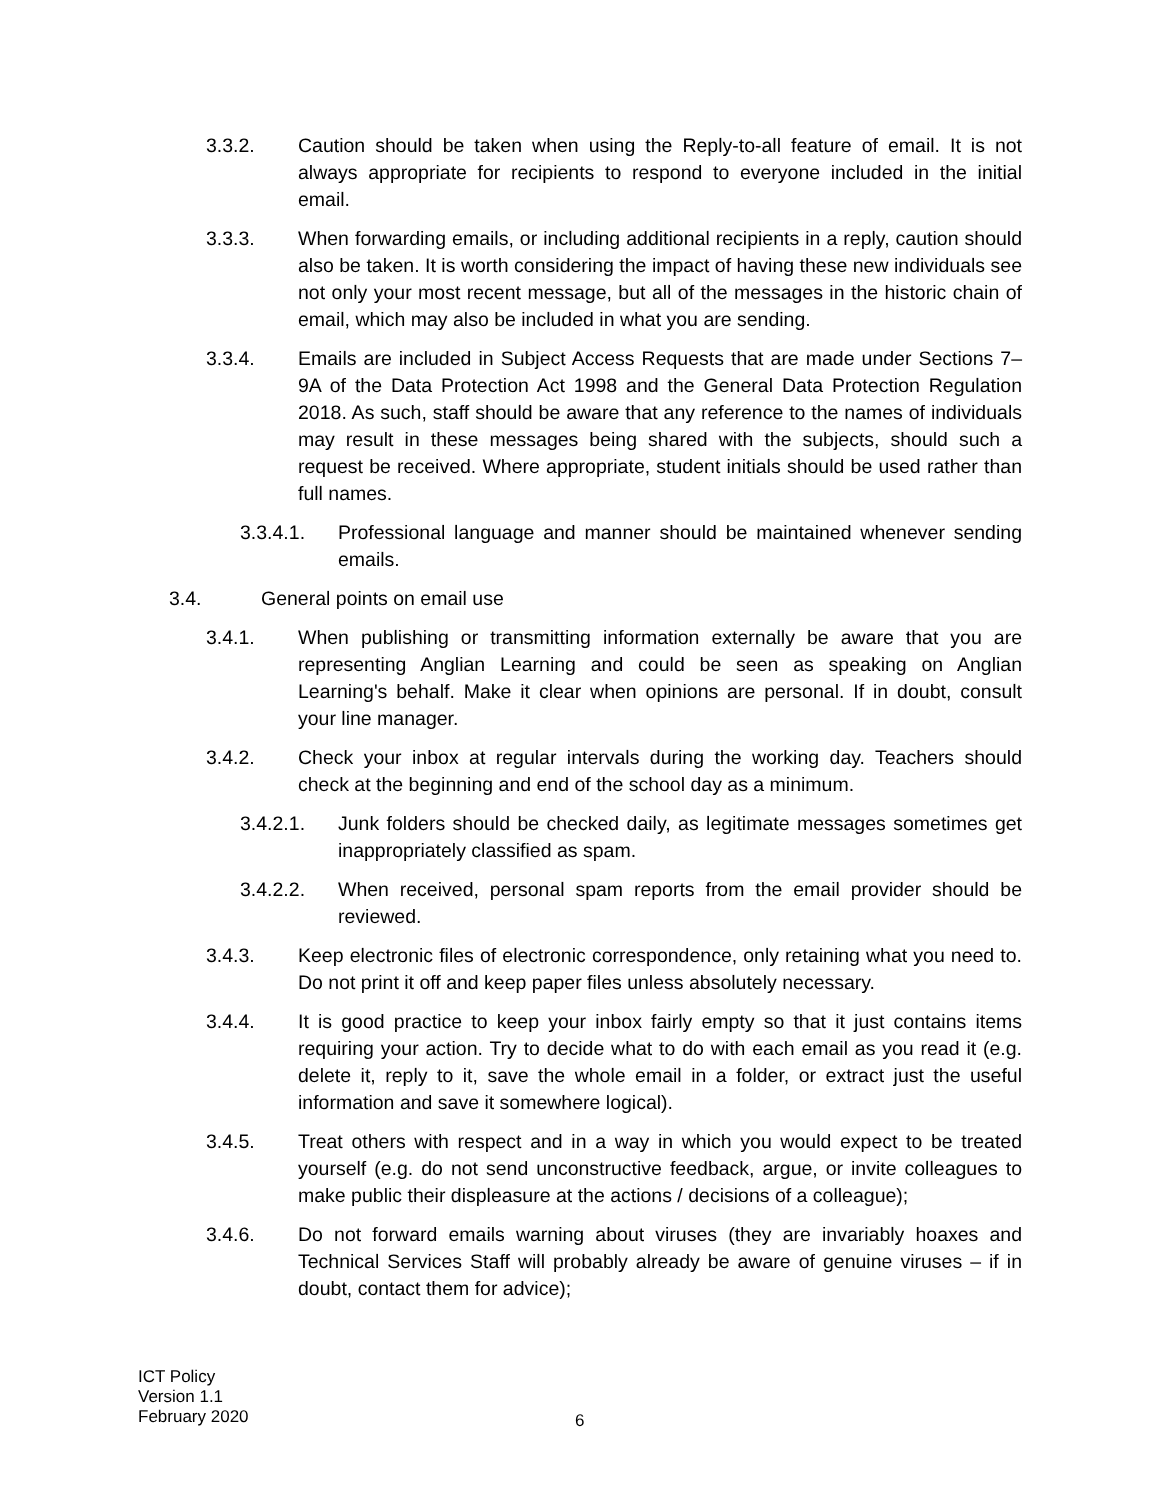3.3.2. Caution should be taken when using the Reply-to-all feature of email. It is not always appropriate for recipients to respond to everyone included in the initial email.
3.3.3. When forwarding emails, or including additional recipients in a reply, caution should also be taken. It is worth considering the impact of having these new individuals see not only your most recent message, but all of the messages in the historic chain of email, which may also be included in what you are sending.
3.3.4. Emails are included in Subject Access Requests that are made under Sections 7–9A of the Data Protection Act 1998 and the General Data Protection Regulation 2018. As such, staff should be aware that any reference to the names of individuals may result in these messages being shared with the subjects, should such a request be received. Where appropriate, student initials should be used rather than full names.
3.3.4.1. Professional language and manner should be maintained whenever sending emails.
3.4. General points on email use
3.4.1. When publishing or transmitting information externally be aware that you are representing Anglian Learning and could be seen as speaking on Anglian Learning's behalf. Make it clear when opinions are personal. If in doubt, consult your line manager.
3.4.2. Check your inbox at regular intervals during the working day. Teachers should check at the beginning and end of the school day as a minimum.
3.4.2.1. Junk folders should be checked daily, as legitimate messages sometimes get inappropriately classified as spam.
3.4.2.2. When received, personal spam reports from the email provider should be reviewed.
3.4.3. Keep electronic files of electronic correspondence, only retaining what you need to. Do not print it off and keep paper files unless absolutely necessary.
3.4.4. It is good practice to keep your inbox fairly empty so that it just contains items requiring your action. Try to decide what to do with each email as you read it (e.g. delete it, reply to it, save the whole email in a folder, or extract just the useful information and save it somewhere logical).
3.4.5. Treat others with respect and in a way in which you would expect to be treated yourself (e.g. do not send unconstructive feedback, argue, or invite colleagues to make public their displeasure at the actions / decisions of a colleague);
3.4.6. Do not forward emails warning about viruses (they are invariably hoaxes and Technical Services Staff will probably already be aware of genuine viruses – if in doubt, contact them for advice);
ICT Policy
Version 1.1
February 2020
6